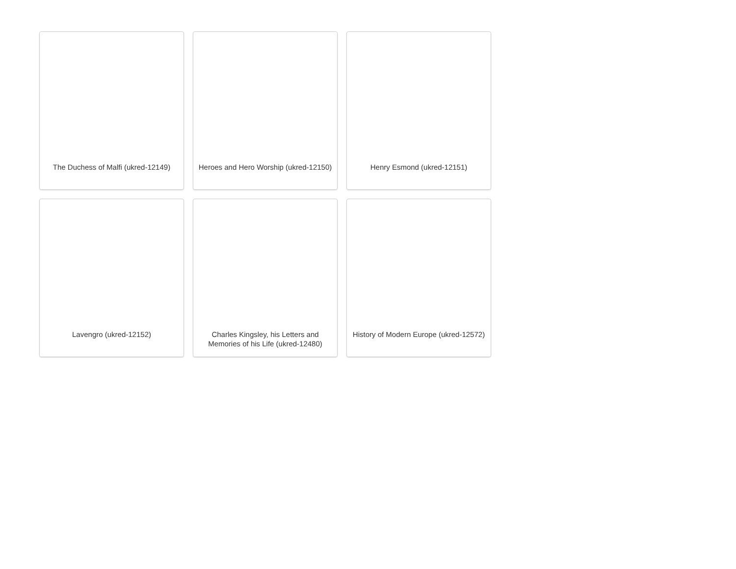The Duchess of Malfi (ukred-12149)
Heroes and Hero Worship (ukred-12150)
Henry Esmond (ukred-12151)
Lavengro (ukred-12152)
Charles Kingsley, his Letters and Memories of his Life (ukred-12480)
History of Modern Europe (ukred-12572)